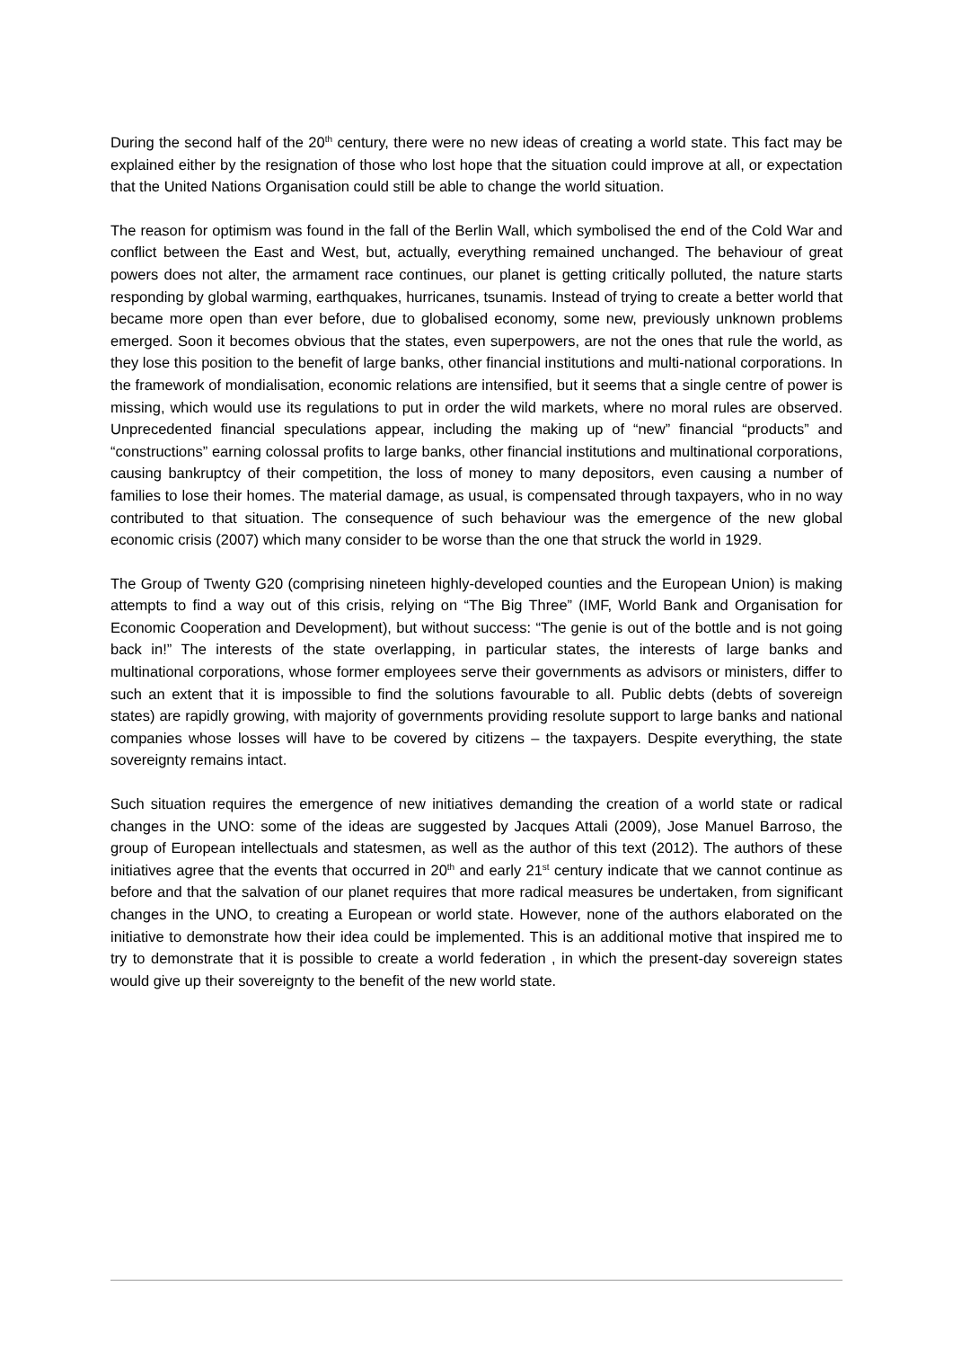During the second half of the 20<sup>th</sup> century, there were no new ideas of creating a world state. This fact may be explained either by the resignation of those who lost hope that the situation could improve at all, or expectation that the United Nations Organisation could still be able to change the world situation.
The reason for optimism was found in the fall of the Berlin Wall, which symbolised the end of the Cold War and conflict between the East and West, but, actually, everything remained unchanged. The behaviour of great powers does not alter, the armament race continues, our planet is getting critically polluted, the nature starts responding by global warming, earthquakes, hurricanes, tsunamis. Instead of trying to create a better world that became more open than ever before, due to globalised economy, some new, previously unknown problems emerged. Soon it becomes obvious that the states, even superpowers, are not the ones that rule the world, as they lose this position to the benefit of large banks, other financial institutions and multi-national corporations. In the framework of mondialisation, economic relations are intensified, but it seems that a single centre of power is missing, which would use its regulations to put in order the wild markets, where no moral rules are observed. Unprecedented financial speculations appear, including the making up of “new” financial “products” and “constructions” earning colossal profits to large banks, other financial institutions and multinational corporations, causing bankruptcy of their competition, the loss of money to many depositors, even causing a number of families to lose their homes. The material damage, as usual, is compensated through taxpayers, who in no way contributed to that situation. The consequence of such behaviour was the emergence of the new global economic crisis (2007) which many consider to be worse than the one that struck the world in 1929.
The Group of Twenty G20 (comprising nineteen highly-developed counties and the European Union) is making attempts to find a way out of this crisis, relying on “The Big Three” (IMF, World Bank and Organisation for Economic Cooperation and Development), but without success: “The genie is out of the bottle and is not going back in!” The interests of the state overlapping, in particular states, the interests of large banks and multinational corporations, whose former employees serve their governments as advisors or ministers, differ to such an extent that it is impossible to find the solutions favourable to all. Public debts (debts of sovereign states) are rapidly growing, with majority of governments providing resolute support to large banks and national companies whose losses will have to be covered by citizens – the taxpayers. Despite everything, the state sovereignty remains intact.
Such situation requires the emergence of new initiatives demanding the creation of a world state or radical changes in the UNO: some of the ideas are suggested by Jacques Attali (2009), Jose Manuel Barroso, the group of European intellectuals and statesmen, as well as the author of this text (2012). The authors of these initiatives agree that the events that occurred in 20<sup>th</sup> and early 21<sup>st</sup> century indicate that we cannot continue as before and that the salvation of our planet requires that more radical measures be undertaken, from significant changes in the UNO, to creating a European or world state. However, none of the authors elaborated on the initiative to demonstrate how their idea could be implemented. This is an additional motive that inspired me to try to demonstrate that it is possible to create a world federation , in which the present-day sovereign states would give up their sovereignty to the benefit of the new world state.